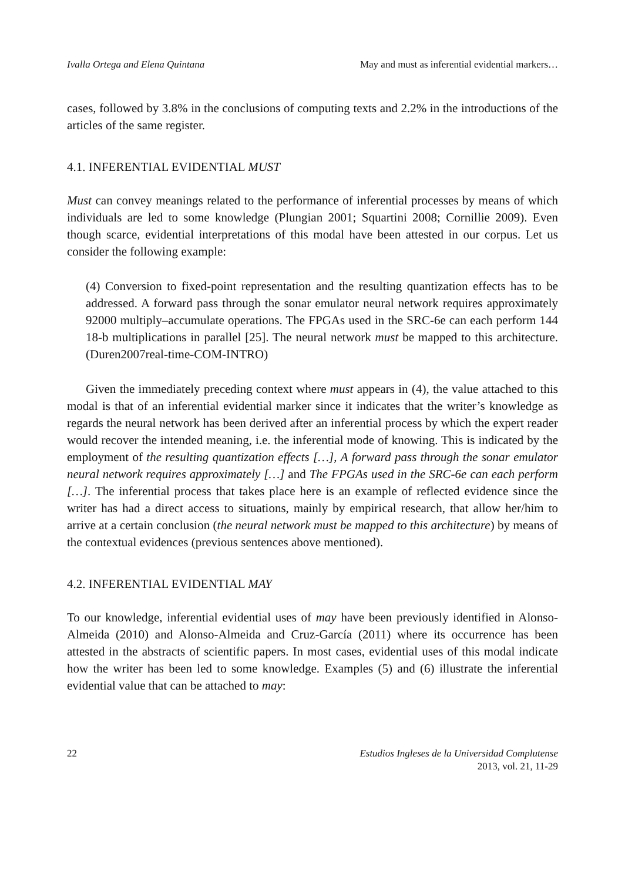Ivalla Ortega and Elena Quintana May and must as inferential evidential markers…
cases, followed by 3.8% in the conclusions of computing texts and 2.2% in the introductions of the articles of the same register.
4.1. INFERENTIAL EVIDENTIAL MUST
Must can convey meanings related to the performance of inferential processes by means of which individuals are led to some knowledge (Plungian 2001; Squartini 2008; Cornillie 2009). Even though scarce, evidential interpretations of this modal have been attested in our corpus. Let us consider the following example:
(4) Conversion to fixed-point representation and the resulting quantization effects has to be addressed. A forward pass through the sonar emulator neural network requires approximately 92000 multiply–accumulate operations. The FPGAs used in the SRC-6e can each perform 144 18-b multiplications in parallel [25]. The neural network must be mapped to this architecture. (Duren2007real-time-COM-INTRO)
Given the immediately preceding context where must appears in (4), the value attached to this modal is that of an inferential evidential marker since it indicates that the writer’s knowledge as regards the neural network has been derived after an inferential process by which the expert reader would recover the intended meaning, i.e. the inferential mode of knowing. This is indicated by the employment of the resulting quantization effects […], A forward pass through the sonar emulator neural network requires approximately […] and The FPGAs used in the SRC-6e can each perform […]. The inferential process that takes place here is an example of reflected evidence since the writer has had a direct access to situations, mainly by empirical research, that allow her/him to arrive at a certain conclusion (the neural network must be mapped to this architecture) by means of the contextual evidences (previous sentences above mentioned).
4.2. INFERENTIAL EVIDENTIAL MAY
To our knowledge, inferential evidential uses of may have been previously identified in Alonso-Almeida (2010) and Alonso-Almeida and Cruz-García (2011) where its occurrence has been attested in the abstracts of scientific papers. In most cases, evidential uses of this modal indicate how the writer has been led to some knowledge. Examples (5) and (6) illustrate the inferential evidential value that can be attached to may:
22 Estudios Ingleses de la Universidad Complutense
2013, vol. 21, 11-29